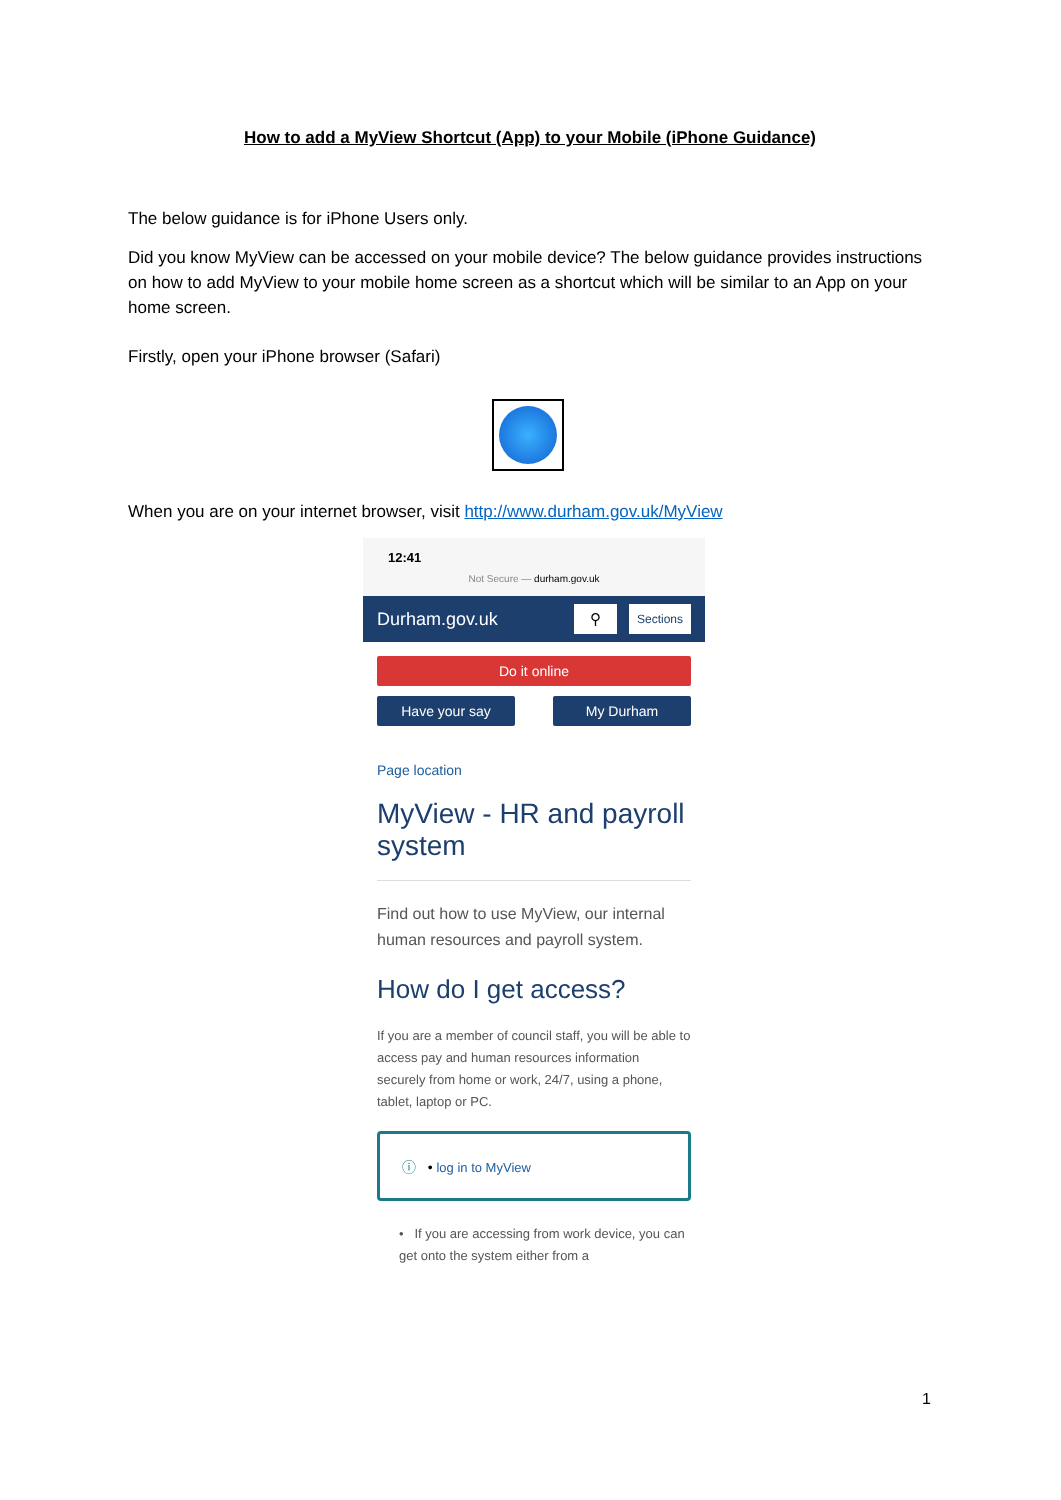How to add a MyView Shortcut (App) to your Mobile (iPhone Guidance)
The below guidance is for iPhone Users only.
Did you know MyView can be accessed on your mobile device? The below guidance provides instructions on how to add MyView to your mobile home screen as a shortcut which will be similar to an App on your home screen.
Firstly, open your iPhone browser (Safari)
When you are on your internet browser, visit http://www.durham.gov.uk/MyView
12:41
Not Secure — durham.gov.uk
Durham.gov.uk ⚲ Sections
Do it online
Have your say My Durham
Page location
MyView - HR and payroll system
Find out how to use MyView, our internal human resources and payroll system.
How do I get access?
If you are a member of council staff, you will be able to access pay and human resources information securely from home or work, 24/7, using a phone, tablet, laptop or PC.
ⓘ • log in to MyView
• If you are accessing from work device, you can get onto the system either from a
1